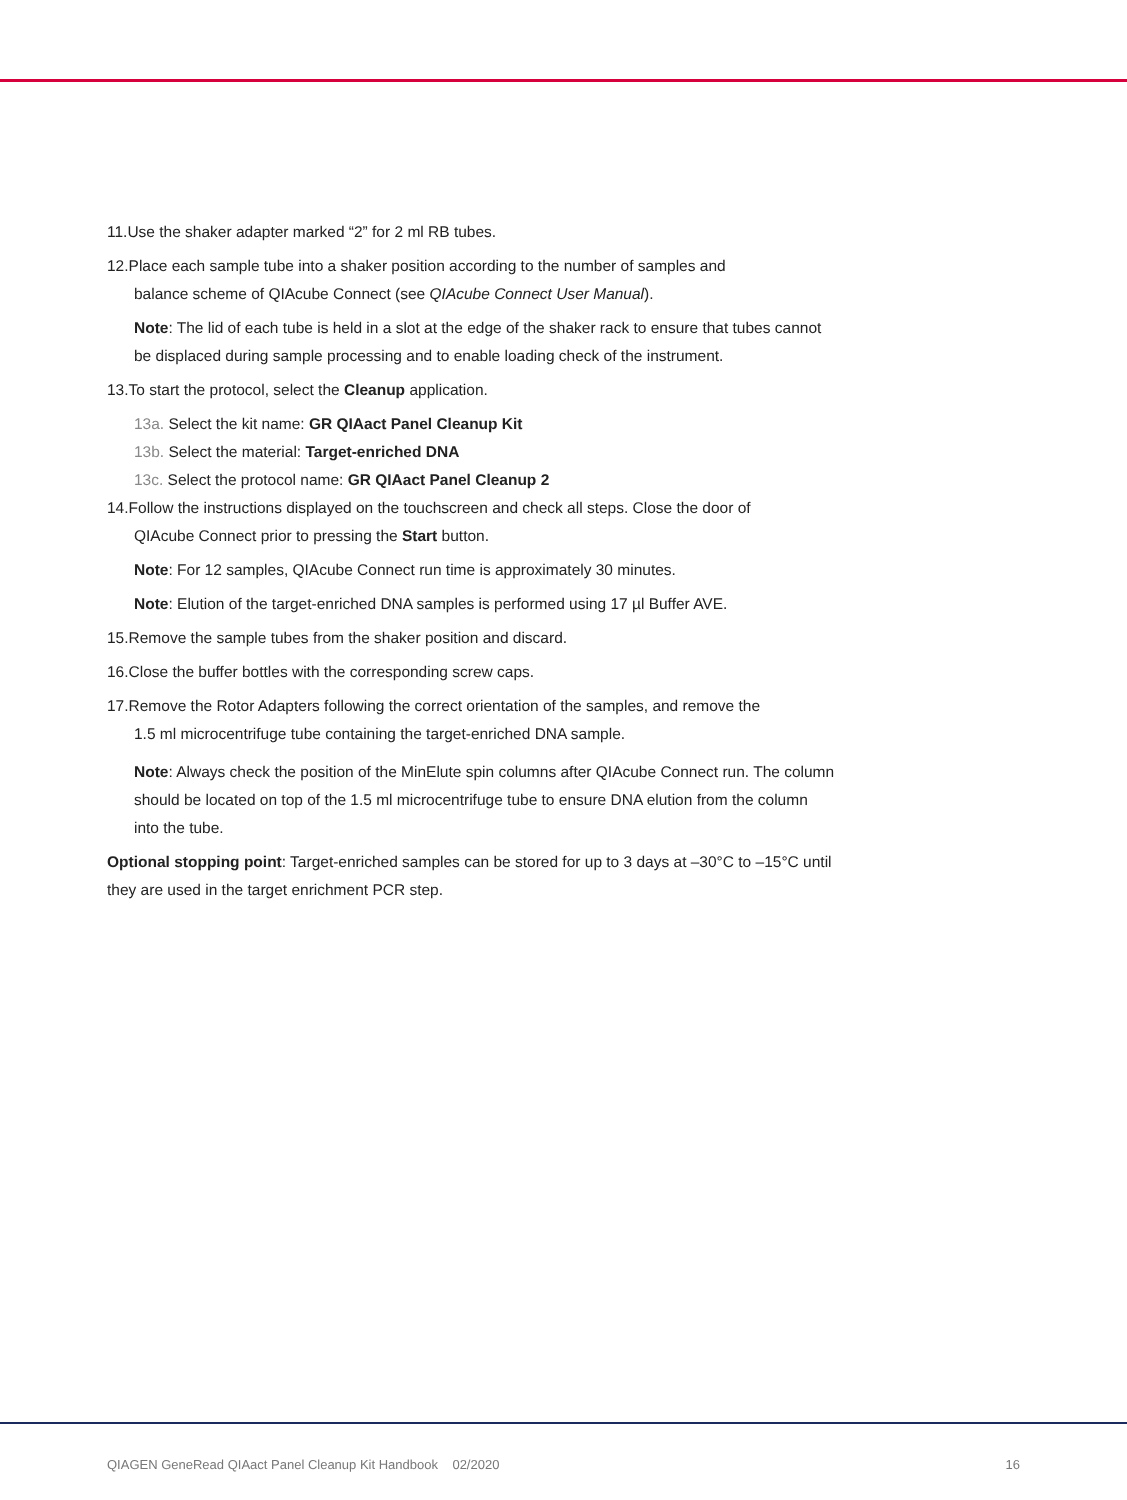11.Use the shaker adapter marked “2” for 2 ml RB tubes.
12.Place each sample tube into a shaker position according to the number of samples and
balance scheme of QIAcube Connect (see QIAcube Connect User Manual).
Note: The lid of each tube is held in a slot at the edge of the shaker rack to ensure that tubes cannot be displaced during sample processing and to enable loading check of the instrument.
13.To start the protocol, select the Cleanup application.
13a. Select the kit name: GR QIAact Panel Cleanup Kit
13b. Select the material: Target-enriched DNA
13c. Select the protocol name: GR QIAact Panel Cleanup 2
14.Follow the instructions displayed on the touchscreen and check all steps. Close the door of
QIAcube Connect prior to pressing the Start button.
Note: For 12 samples, QIAcube Connect run time is approximately 30 minutes.
Note: Elution of the target-enriched DNA samples is performed using 17 µl Buffer AVE.
15.Remove the sample tubes from the shaker position and discard.
16.Close the buffer bottles with the corresponding screw caps.
17.Remove the Rotor Adapters following the correct orientation of the samples, and remove the
1.5 ml microcentrifuge tube containing the target-enriched DNA sample.
Note: Always check the position of the MinElute spin columns after QIAcube Connect run. The column should be located on top of the 1.5 ml microcentrifuge tube to ensure DNA elution from the column into the tube.
Optional stopping point: Target-enriched samples can be stored for up to 3 days at –30°C to –15°C until they are used in the target enrichment PCR step.
QIAGEN GeneRead QIAact Panel Cleanup Kit Handbook 02/2020 16